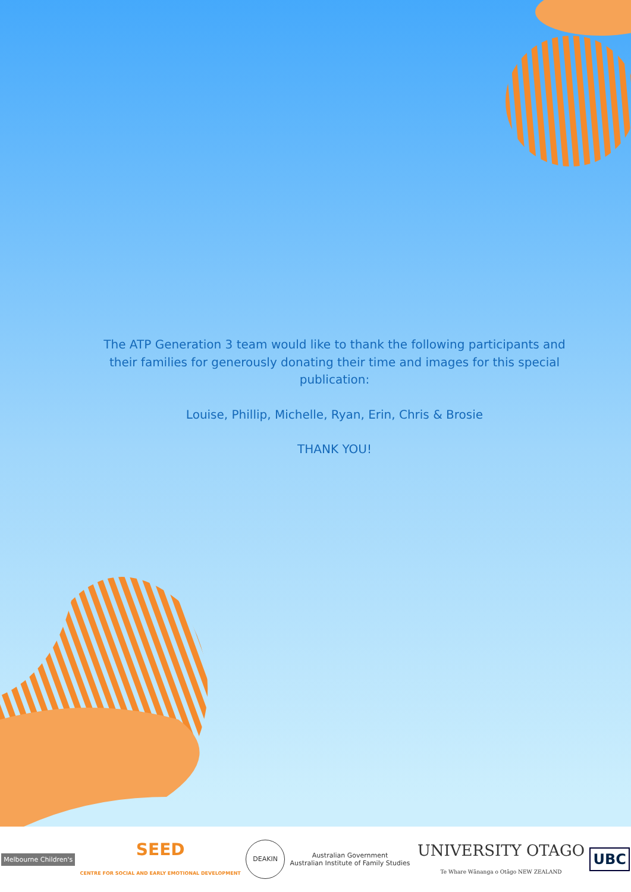The ATP Generation 3 team would like to thank the following participants and their families for generously donating their time and images for this special publication:
Louise, Phillip, Michelle, Ryan, Erin, Chris & Brosie
THANK YOU!
Melbourne Children's
SEED
CENTRE FOR SOCIAL AND EARLY EMOTIONAL DEVELOPMENT
DEAKIN
Australian Government
Australian Institute of Family Studies
UNIVERSITY OTAGO
Te Whare Wānanga o Otāgo NEW ZEALAND
UBC